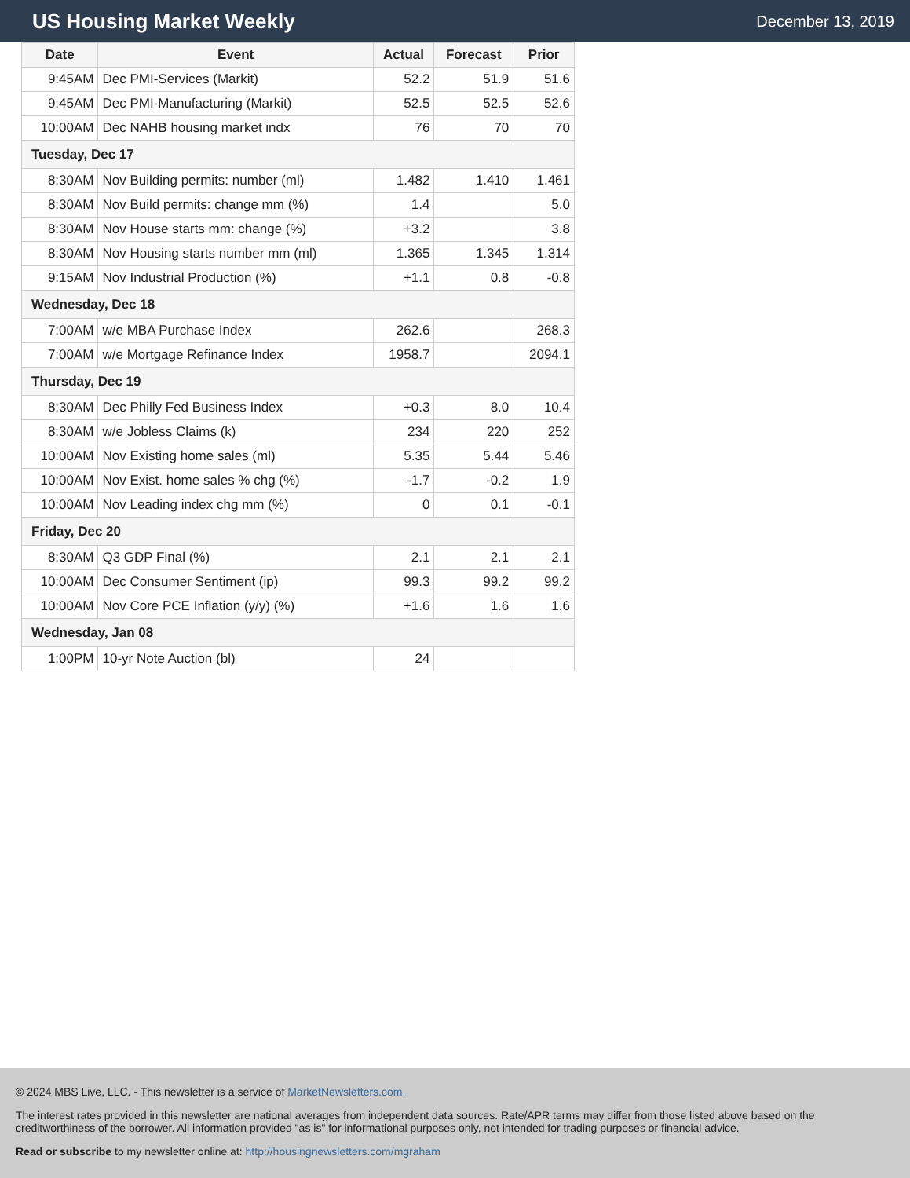US Housing Market Weekly
December 13, 2019
| Date | Event | Actual | Forecast | Prior |
| --- | --- | --- | --- | --- |
| 9:45AM | Dec PMI-Services (Markit) | 52.2 | 51.9 | 51.6 |
| 9:45AM | Dec PMI-Manufacturing (Markit) | 52.5 | 52.5 | 52.6 |
| 10:00AM | Dec NAHB housing market indx | 76 | 70 | 70 |
| Tuesday, Dec 17 | | | | |
| 8:30AM | Nov Building permits: number (ml) | 1.482 | 1.410 | 1.461 |
| 8:30AM | Nov Build permits: change mm (%) | 1.4 | | 5.0 |
| 8:30AM | Nov House starts mm: change (%) | +3.2 | | 3.8 |
| 8:30AM | Nov Housing starts number mm (ml) | 1.365 | 1.345 | 1.314 |
| 9:15AM | Nov Industrial Production (%) | +1.1 | 0.8 | -0.8 |
| Wednesday, Dec 18 | | | | |
| 7:00AM | w/e MBA Purchase Index | 262.6 | | 268.3 |
| 7:00AM | w/e Mortgage Refinance Index | 1958.7 | | 2094.1 |
| Thursday, Dec 19 | | | | |
| 8:30AM | Dec Philly Fed Business Index | +0.3 | 8.0 | 10.4 |
| 8:30AM | w/e Jobless Claims (k) | 234 | 220 | 252 |
| 10:00AM | Nov Existing home sales (ml) | 5.35 | 5.44 | 5.46 |
| 10:00AM | Nov Exist. home sales % chg (%) | -1.7 | -0.2 | 1.9 |
| 10:00AM | Nov Leading index chg mm (%) | 0 | 0.1 | -0.1 |
| Friday, Dec 20 | | | | |
| 8:30AM | Q3 GDP Final (%) | 2.1 | 2.1 | 2.1 |
| 10:00AM | Dec Consumer Sentiment (ip) | 99.3 | 99.2 | 99.2 |
| 10:00AM | Nov Core PCE Inflation (y/y) (%) | +1.6 | 1.6 | 1.6 |
| Wednesday, Jan 08 | | | | |
| 1:00PM | 10-yr Note Auction (bl) | 24 | | |
© 2024 MBS Live, LLC. - This newsletter is a service of MarketNewsletters.com.
The interest rates provided in this newsletter are national averages from independent data sources. Rate/APR terms may differ from those listed above based on the creditworthiness of the borrower. All information provided "as is" for informational purposes only, not intended for trading purposes or financial advice.
Read or subscribe to my newsletter online at: http://housingnewsletters.com/mgraham